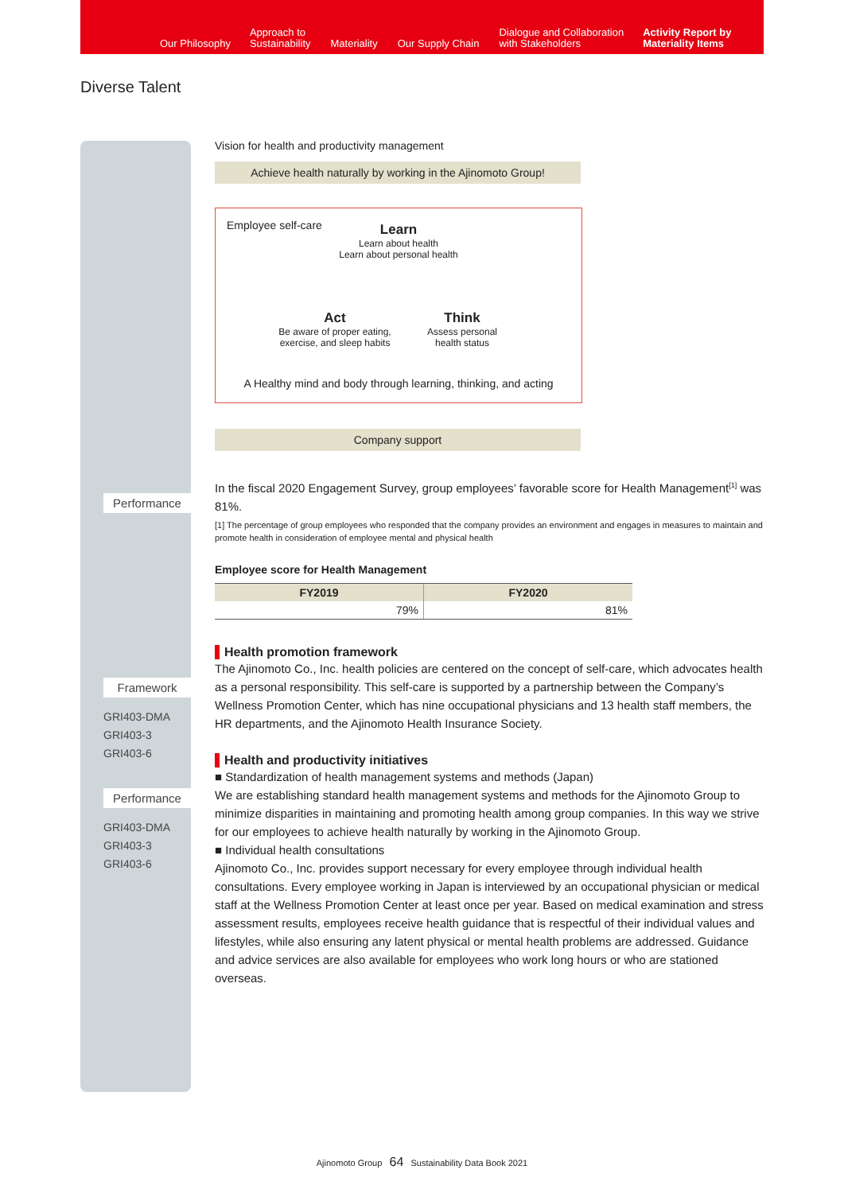Our Philosophy
Approach to
Sustainability
Materiality
Our Supply Chain
Dialogue and Collaboration
with Stakeholders
Activity Report by
Materiality Items
Diverse Talent
Performance
Framework
GRI403-DMA
GRI403-3
GRI403-6
Performance
GRI403-DMA
GRI403-3
GRI403-6
Vision for health and productivity management
Achieve health naturally by working in the Ajinomoto Group!
Employee self-care Learn
Learn about health
Learn about personal health
Act
Be aware of proper eating,
exercise, and sleep habits
Think
Assess personal
health status
A Healthy mind and body through learning, thinking, and acting
Company support
In the fiscal 2020 Engagement Survey, group employees’ favorable score for Health Management<sup>[1]</sup> was 81%.
[1] The percentage of group employees who responded that the company provides an environment and engages in measures to maintain and promote health in consideration of employee mental and physical health
Employee score for Health Management
| FY2019 | FY2020 |
| --- | --- |
| 79% | 81% |
Health promotion framework
The Ajinomoto Co., Inc. health policies are centered on the concept of self-care, which advocates health as a personal responsibility. This self-care is supported by a partnership between the Company’s Wellness Promotion Center, which has nine occupational physicians and 13 health staff members, the HR departments, and the Ajinomoto Health Insurance Society.
Health and productivity initiatives
■ Standardization of health management systems and methods (Japan)
We are establishing standard health management systems and methods for the Ajinomoto Group to minimize disparities in maintaining and promoting health among group companies. In this way we strive for our employees to achieve health naturally by working in the Ajinomoto Group.
■ Individual health consultations
Ajinomoto Co., Inc. provides support necessary for every employee through individual health consultations. Every employee working in Japan is interviewed by an occupational physician or medical staff at the Wellness Promotion Center at least once per year. Based on medical examination and stress assessment results, employees receive health guidance that is respectful of their individual values and lifestyles, while also ensuring any latent physical or mental health problems are addressed. Guidance and advice services are also available for employees who work long hours or who are stationed overseas.
Ajinomoto Group 64 Sustainability Data Book 2021